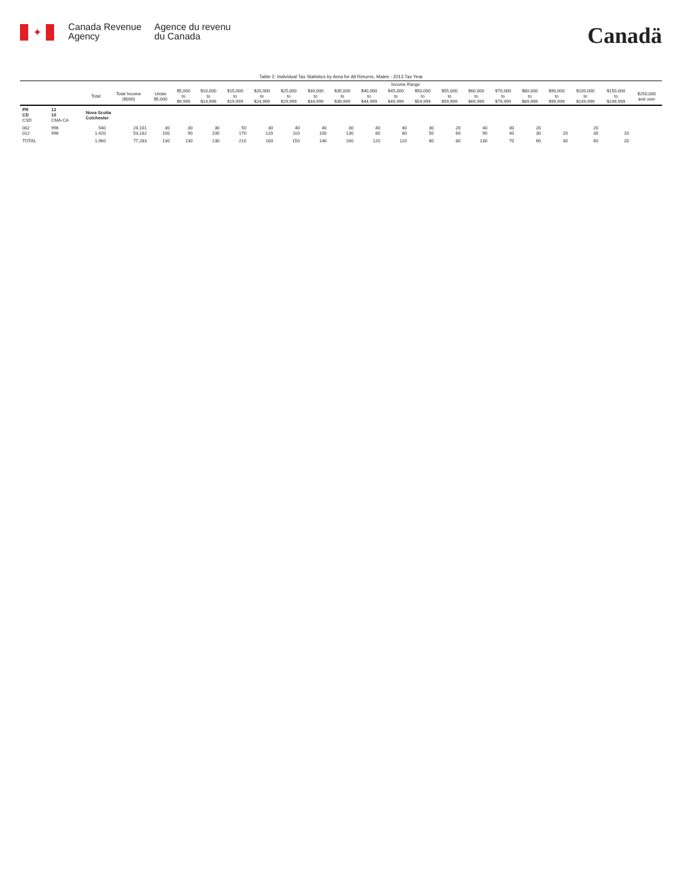✦
Canada Revenue
Agency
Agence du revenu
du Canada
Canadä
Table 2: Individual Tax Statistics by Area for All Returns, Males - 2013 Tax Year
| | | | | Income Range | | | | | | | | | | | | | | | | | | |
| --- | --- | --- | --- | --- | --- | --- | --- | --- | --- | --- | --- | --- | --- | --- | --- | --- | --- | --- | --- | --- | --- | --- |
| | | Total | Total Income ($000) | Under $5,000 | $5,000 to $9,999 | $10,000 to $14,999 | $15,000 to $19,999 | $20,000 to $24,999 | $25,000 to $29,999 | $30,000 to $34,999 | $35,000 to $39,999 | $40,000 to $44,999 | $45,000 to $49,999 | $50,000 to $54,999 | $55,000 to $59,999 | $60,000 to $69,999 | $70,000 to $79,999 | $80,000 to $89,999 | $90,000 to $99,999 | $100,000 to $149,999 | $150,000 to $249,999 | $250,000 and over |
| PR CD CSD | 12 10 CMA-CA | Nova Scotia Colchester | | | | | | | | | | | | | | | | | | | | |
| 002 012 | 996 996 | 540 1,420 | 24,101 53,182 | 30 100 | 30 90 | 30 100 | 50 170 | 30 120 | 40 110 | 40 100 | 30 130 | 40 80 | 40 80 | 30 50 | 20 60 | 40 90 | 30 40 | 20 30 | 20 | 20 30 | 10 | |
| TOTAL | | 1,960 | 77,283 | 130 | 130 | 130 | 210 | 160 | 150 | 140 | 160 | 120 | 120 | 80 | 80 | 130 | 70 | 60 | 30 | 60 | 20 | |